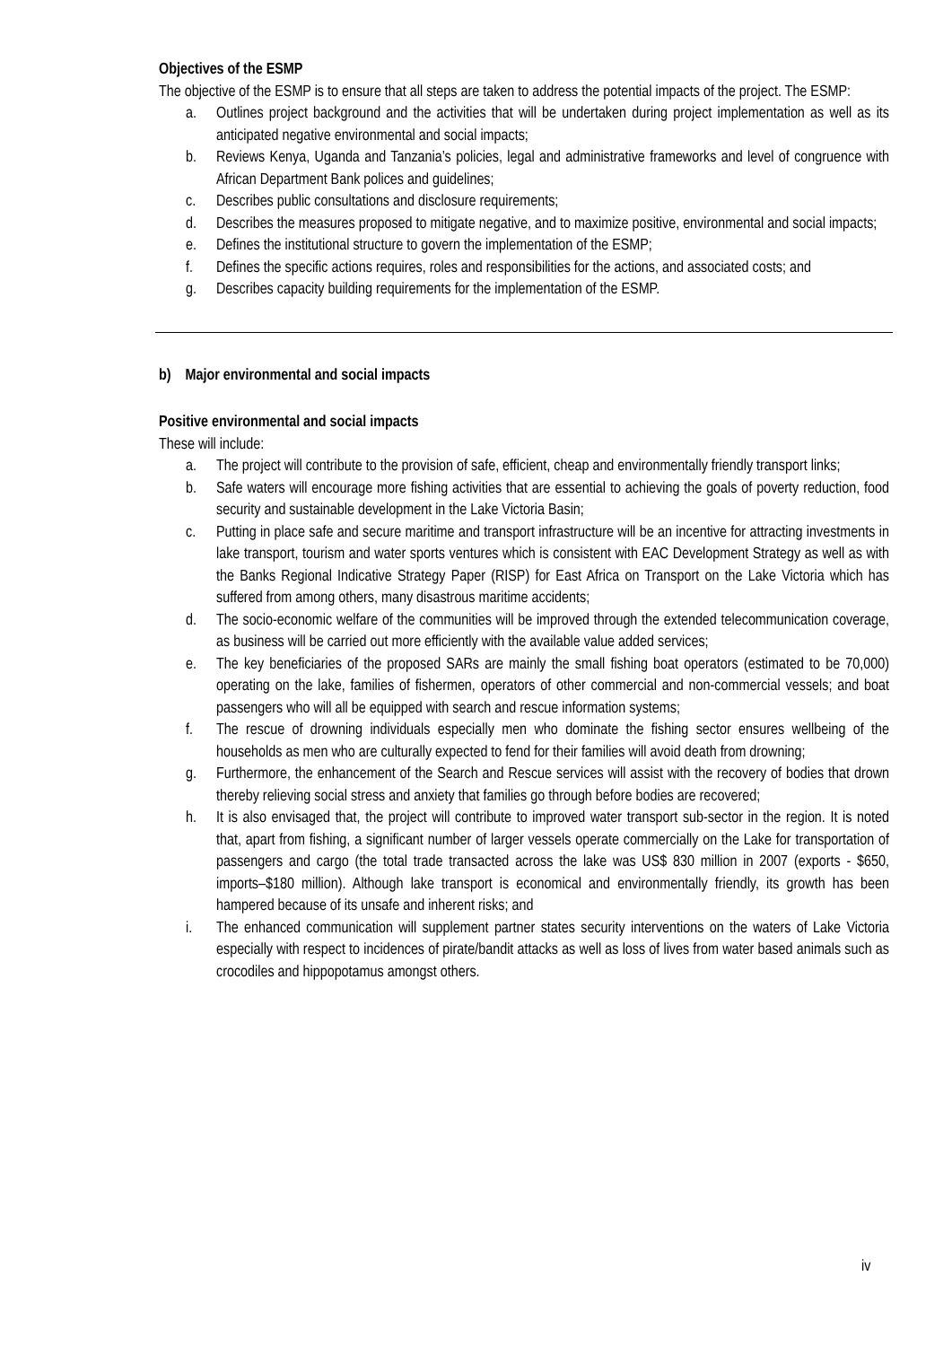Objectives of the ESMP
The objective of the ESMP is to ensure that all steps are taken to address the potential impacts of the project. The ESMP:
a. Outlines project background and the activities that will be undertaken during project implementation as well as its anticipated negative environmental and social impacts;
b. Reviews Kenya, Uganda and Tanzania’s policies, legal and administrative frameworks and level of congruence with African Department Bank polices and guidelines;
c. Describes public consultations and disclosure requirements;
d. Describes the measures proposed to mitigate negative, and to maximize positive, environmental and social impacts;
e. Defines the institutional structure to govern the implementation of the ESMP;
f. Defines the specific actions requires, roles and responsibilities for the actions, and associated costs; and
g. Describes capacity building requirements for the implementation of the ESMP.
b) Major environmental and social impacts
Positive environmental and social impacts
These will include:
a. The project will contribute to the provision of safe, efficient, cheap and environmentally friendly transport links;
b. Safe waters will encourage more fishing activities that are essential to achieving the goals of poverty reduction, food security and sustainable development in the Lake Victoria Basin;
c. Putting in place safe and secure maritime and transport infrastructure will be an incentive for attracting investments in lake transport, tourism and water sports ventures which is consistent with EAC Development Strategy as well as with the Banks Regional Indicative Strategy Paper (RISP) for East Africa on Transport on the Lake Victoria which has suffered from among others, many disastrous maritime accidents;
d. The socio-economic welfare of the communities will be improved through the extended telecommunication coverage, as business will be carried out more efficiently with the available value added services;
e. The key beneficiaries of the proposed SARs are mainly the small fishing boat operators (estimated to be 70,000) operating on the lake, families of fishermen, operators of other commercial and non-commercial vessels; and boat passengers who will all be equipped with search and rescue information systems;
f. The rescue of drowning individuals especially men who dominate the fishing sector ensures wellbeing of the households as men who are culturally expected to fend for their families will avoid death from drowning;
g. Furthermore, the enhancement of the Search and Rescue services will assist with the recovery of bodies that drown thereby relieving social stress and anxiety that families go through before bodies are recovered;
h. It is also envisaged that, the project will contribute to improved water transport sub-sector in the region. It is noted that, apart from fishing, a significant number of larger vessels operate commercially on the Lake for transportation of passengers and cargo (the total trade transacted across the lake was US$ 830 million in 2007 (exports - $650, imports–$180 million). Although lake transport is economical and environmentally friendly, its growth has been hampered because of its unsafe and inherent risks; and
i. The enhanced communication will supplement partner states security interventions on the waters of Lake Victoria especially with respect to incidences of pirate/bandit attacks as well as loss of lives from water based animals such as crocodiles and hippopotamus amongst others.
iv